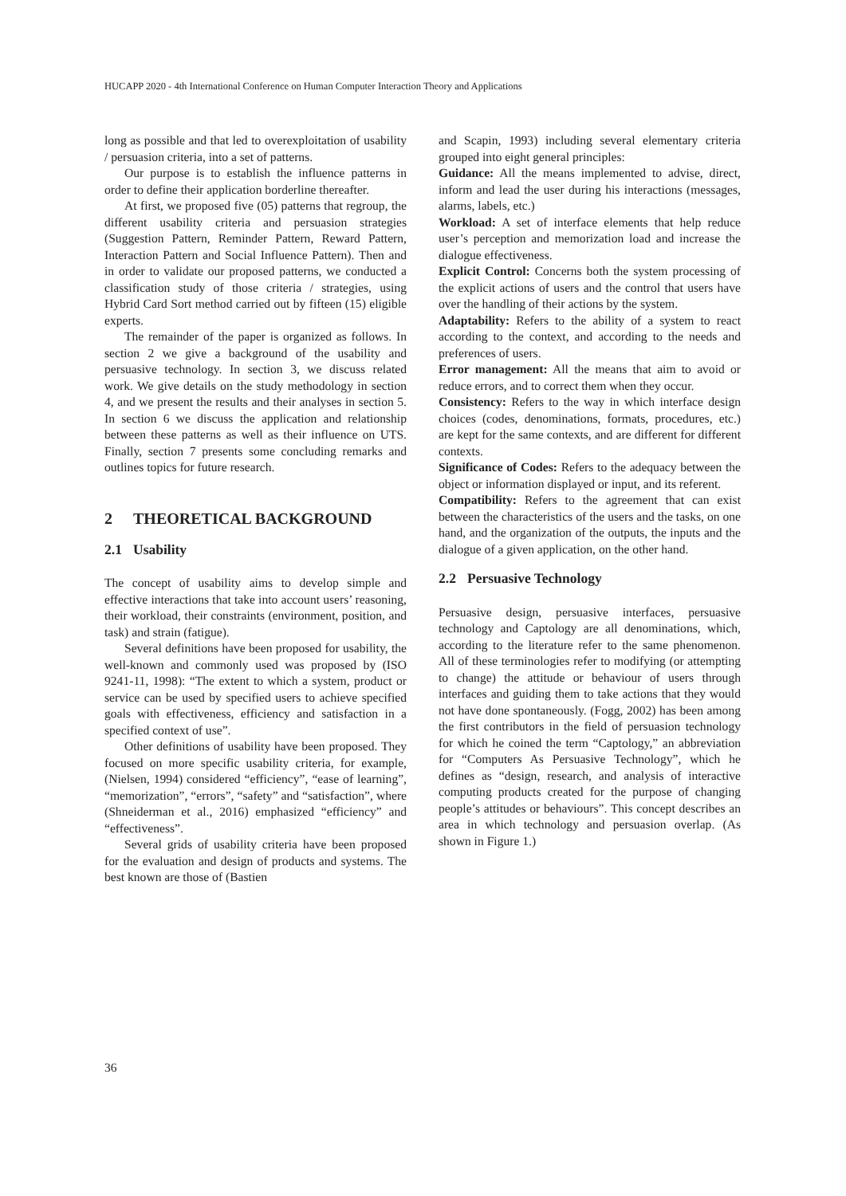HUCAPP 2020 - 4th International Conference on Human Computer Interaction Theory and Applications
long as possible and that led to overexploitation of usability / persuasion criteria, into a set of patterns.
Our purpose is to establish the influence patterns in order to define their application borderline thereafter.
At first, we proposed five (05) patterns that regroup, the different usability criteria and persuasion strategies (Suggestion Pattern, Reminder Pattern, Reward Pattern, Interaction Pattern and Social Influence Pattern). Then and in order to validate our proposed patterns, we conducted a classification study of those criteria / strategies, using Hybrid Card Sort method carried out by fifteen (15) eligible experts.
The remainder of the paper is organized as follows. In section 2 we give a background of the usability and persuasive technology. In section 3, we discuss related work. We give details on the study methodology in section 4, and we present the results and their analyses in section 5. In section 6 we discuss the application and relationship between these patterns as well as their influence on UTS. Finally, section 7 presents some concluding remarks and outlines topics for future research.
2 THEORETICAL BACKGROUND
2.1 Usability
The concept of usability aims to develop simple and effective interactions that take into account users’ reasoning, their workload, their constraints (environment, position, and task) and strain (fatigue).
Several definitions have been proposed for usability, the well-known and commonly used was proposed by (ISO 9241-11, 1998): “The extent to which a system, product or service can be used by specified users to achieve specified goals with effectiveness, efficiency and satisfaction in a specified context of use”.
Other definitions of usability have been proposed. They focused on more specific usability criteria, for example, (Nielsen, 1994) considered “efficiency”, “ease of learning”, “memorization”, “errors”, “safety” and “satisfaction”, where (Shneiderman et al., 2016) emphasized “efficiency” and “effectiveness”.
Several grids of usability criteria have been proposed for the evaluation and design of products and systems. The best known are those of (Bastien
and Scapin, 1993) including several elementary criteria grouped into eight general principles:
Guidance: All the means implemented to advise, direct, inform and lead the user during his interactions (messages, alarms, labels, etc.)
Workload: A set of interface elements that help reduce user’s perception and memorization load and increase the dialogue effectiveness.
Explicit Control: Concerns both the system processing of the explicit actions of users and the control that users have over the handling of their actions by the system.
Adaptability: Refers to the ability of a system to react according to the context, and according to the needs and preferences of users.
Error management: All the means that aim to avoid or reduce errors, and to correct them when they occur.
Consistency: Refers to the way in which interface design choices (codes, denominations, formats, procedures, etc.) are kept for the same contexts, and are different for different contexts.
Significance of Codes: Refers to the adequacy between the object or information displayed or input, and its referent.
Compatibility: Refers to the agreement that can exist between the characteristics of the users and the tasks, on one hand, and the organization of the outputs, the inputs and the dialogue of a given application, on the other hand.
2.2 Persuasive Technology
Persuasive design, persuasive interfaces, persuasive technology and Captology are all denominations, which, according to the literature refer to the same phenomenon. All of these terminologies refer to modifying (or attempting to change) the attitude or behaviour of users through interfaces and guiding them to take actions that they would not have done spontaneously. (Fogg, 2002) has been among the first contributors in the field of persuasion technology for which he coined the term “Captology,” an abbreviation for “Computers As Persuasive Technology”, which he defines as “design, research, and analysis of interactive computing products created for the purpose of changing people’s attitudes or behaviours”. This concept describes an area in which technology and persuasion overlap. (As shown in Figure 1.)
36